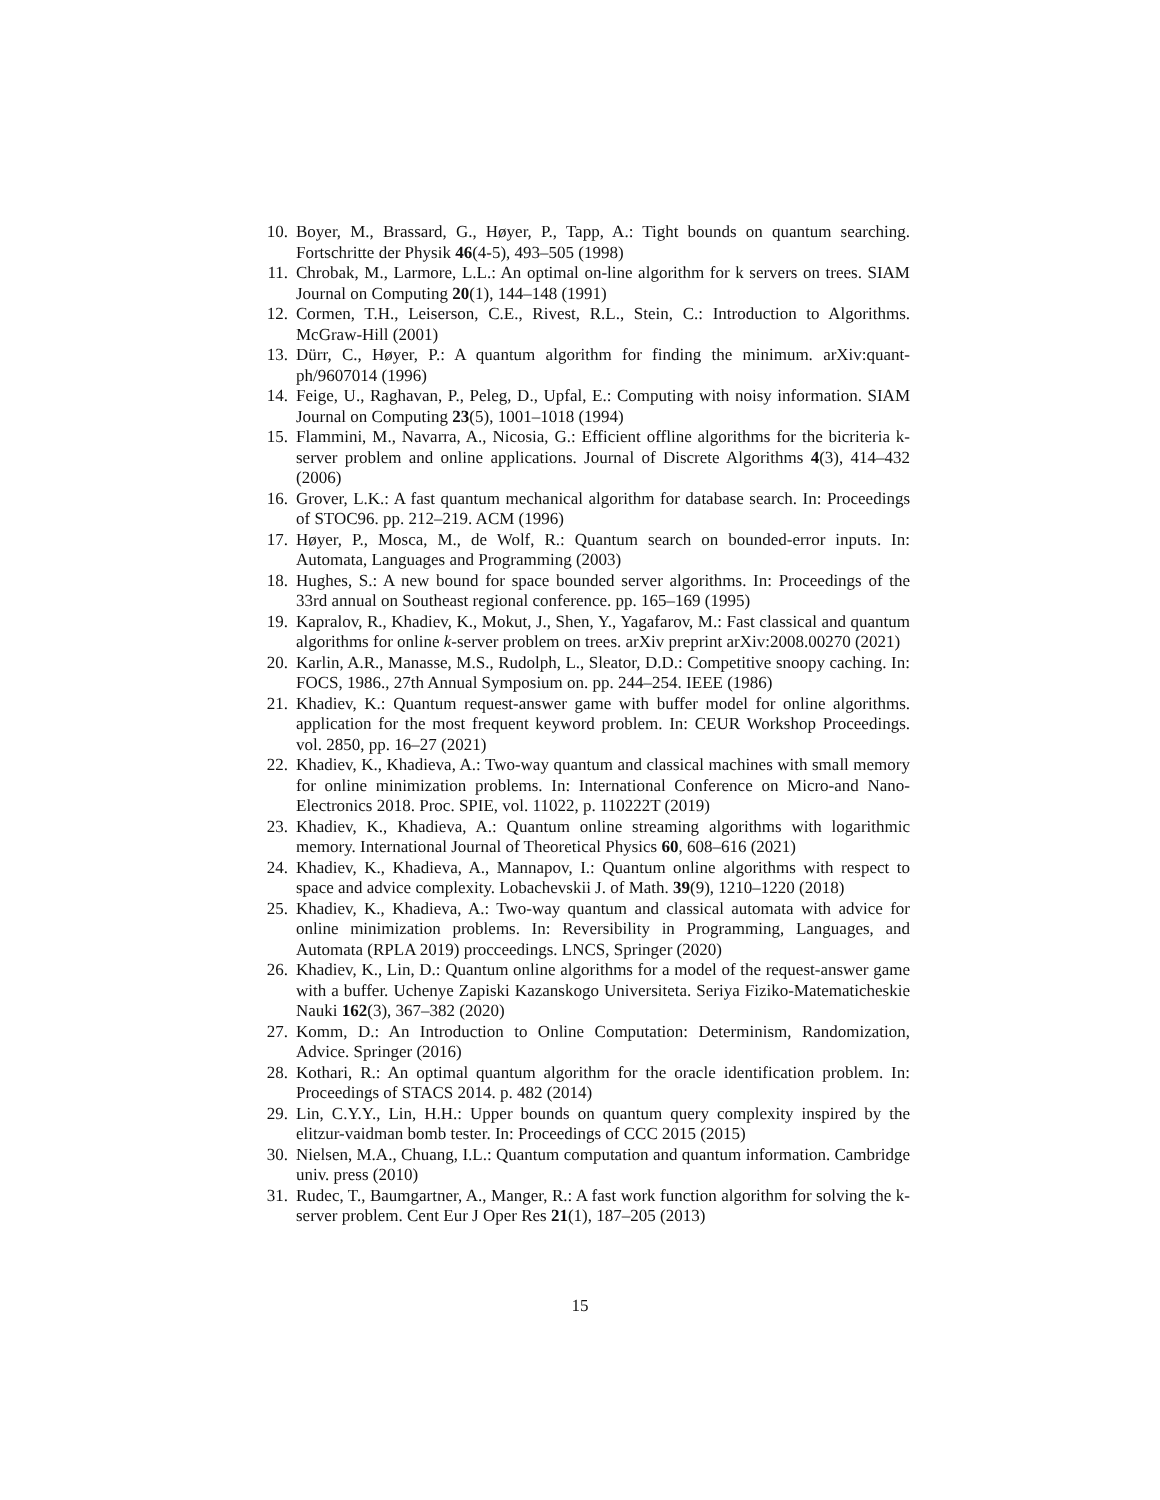10. Boyer, M., Brassard, G., Høyer, P., Tapp, A.: Tight bounds on quantum searching. Fortschritte der Physik 46(4-5), 493–505 (1998)
11. Chrobak, M., Larmore, L.L.: An optimal on-line algorithm for k servers on trees. SIAM Journal on Computing 20(1), 144–148 (1991)
12. Cormen, T.H., Leiserson, C.E., Rivest, R.L., Stein, C.: Introduction to Algorithms. McGraw-Hill (2001)
13. Dürr, C., Høyer, P.: A quantum algorithm for finding the minimum. arXiv:quant-ph/9607014 (1996)
14. Feige, U., Raghavan, P., Peleg, D., Upfal, E.: Computing with noisy information. SIAM Journal on Computing 23(5), 1001–1018 (1994)
15. Flammini, M., Navarra, A., Nicosia, G.: Efficient offline algorithms for the bicriteria k-server problem and online applications. Journal of Discrete Algorithms 4(3), 414–432 (2006)
16. Grover, L.K.: A fast quantum mechanical algorithm for database search. In: Proceedings of STOC96. pp. 212–219. ACM (1996)
17. Høyer, P., Mosca, M., de Wolf, R.: Quantum search on bounded-error inputs. In: Automata, Languages and Programming (2003)
18. Hughes, S.: A new bound for space bounded server algorithms. In: Proceedings of the 33rd annual on Southeast regional conference. pp. 165–169 (1995)
19. Kapralov, R., Khadiev, K., Mokut, J., Shen, Y., Yagafarov, M.: Fast classical and quantum algorithms for online k-server problem on trees. arXiv preprint arXiv:2008.00270 (2021)
20. Karlin, A.R., Manasse, M.S., Rudolph, L., Sleator, D.D.: Competitive snoopy caching. In: FOCS, 1986., 27th Annual Symposium on. pp. 244–254. IEEE (1986)
21. Khadiev, K.: Quantum request-answer game with buffer model for online algorithms. application for the most frequent keyword problem. In: CEUR Workshop Proceedings. vol. 2850, pp. 16–27 (2021)
22. Khadiev, K., Khadieva, A.: Two-way quantum and classical machines with small memory for online minimization problems. In: International Conference on Micro-and Nano-Electronics 2018. Proc. SPIE, vol. 11022, p. 110222T (2019)
23. Khadiev, K., Khadieva, A.: Quantum online streaming algorithms with logarithmic memory. International Journal of Theoretical Physics 60, 608–616 (2021)
24. Khadiev, K., Khadieva, A., Mannapov, I.: Quantum online algorithms with respect to space and advice complexity. Lobachevskii J. of Math. 39(9), 1210–1220 (2018)
25. Khadiev, K., Khadieva, A.: Two-way quantum and classical automata with advice for online minimization problems. In: Reversibility in Programming, Languages, and Automata (RPLA 2019) procceedings. LNCS, Springer (2020)
26. Khadiev, K., Lin, D.: Quantum online algorithms for a model of the request-answer game with a buffer. Uchenye Zapiski Kazanskogo Universiteta. Seriya Fiziko-Matematicheskie Nauki 162(3), 367–382 (2020)
27. Komm, D.: An Introduction to Online Computation: Determinism, Randomization, Advice. Springer (2016)
28. Kothari, R.: An optimal quantum algorithm for the oracle identification problem. In: Proceedings of STACS 2014. p. 482 (2014)
29. Lin, C.Y.Y., Lin, H.H.: Upper bounds on quantum query complexity inspired by the elitzur-vaidman bomb tester. In: Proceedings of CCC 2015 (2015)
30. Nielsen, M.A., Chuang, I.L.: Quantum computation and quantum information. Cambridge univ. press (2010)
31. Rudec, T., Baumgartner, A., Manger, R.: A fast work function algorithm for solving the k-server problem. Cent Eur J Oper Res 21(1), 187–205 (2013)
15